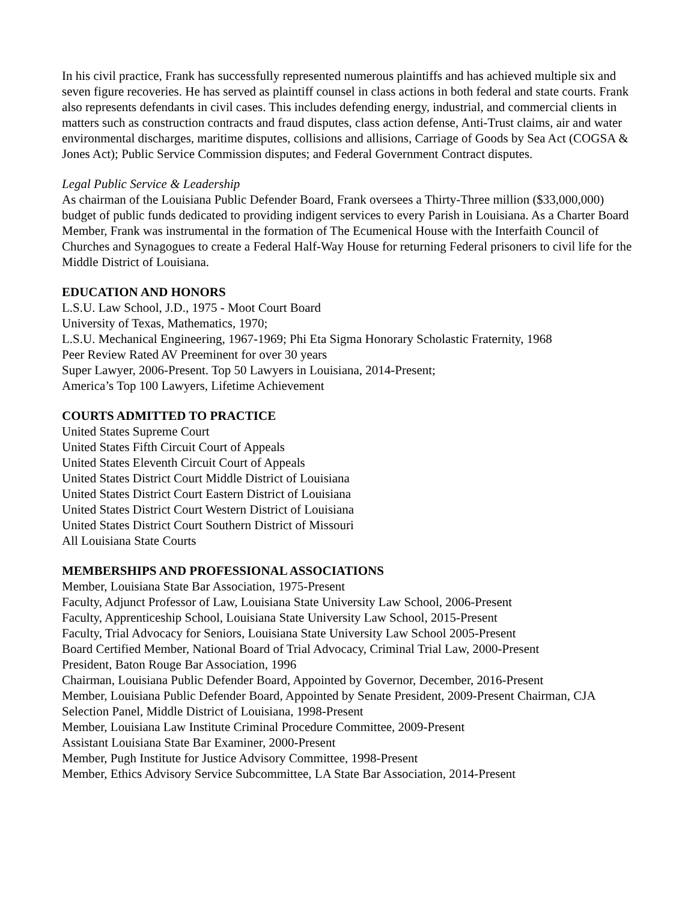In his civil practice, Frank has successfully represented numerous plaintiffs and has achieved multiple six and seven figure recoveries. He has served as plaintiff counsel in class actions in both federal and state courts. Frank also represents defendants in civil cases. This includes defending energy, industrial, and commercial clients in matters such as construction contracts and fraud disputes, class action defense, Anti-Trust claims, air and water environmental discharges, maritime disputes, collisions and allisions, Carriage of Goods by Sea Act (COGSA & Jones Act); Public Service Commission disputes; and Federal Government Contract disputes.
Legal Public Service & Leadership
As chairman of the Louisiana Public Defender Board, Frank oversees a Thirty-Three million ($33,000,000) budget of public funds dedicated to providing indigent services to every Parish in Louisiana. As a Charter Board Member, Frank was instrumental in the formation of The Ecumenical House with the Interfaith Council of Churches and Synagogues to create a Federal Half-Way House for returning Federal prisoners to civil life for the Middle District of Louisiana.
EDUCATION AND HONORS
L.S.U. Law School, J.D., 1975 - Moot Court Board
University of Texas, Mathematics, 1970;
L.S.U. Mechanical Engineering, 1967-1969; Phi Eta Sigma Honorary Scholastic Fraternity, 1968
Peer Review Rated AV Preeminent for over 30 years
Super Lawyer, 2006-Present. Top 50 Lawyers in Louisiana, 2014-Present;
America’s Top 100 Lawyers, Lifetime Achievement
COURTS ADMITTED TO PRACTICE
United States Supreme Court
United States Fifth Circuit Court of Appeals
United States Eleventh Circuit Court of Appeals
United States District Court Middle District of Louisiana
United States District Court Eastern District of Louisiana
United States District Court Western District of Louisiana
United States District Court Southern District of Missouri
All Louisiana State Courts
MEMBERSHIPS AND PROFESSIONAL ASSOCIATIONS
Member, Louisiana State Bar Association, 1975-Present
Faculty, Adjunct Professor of Law, Louisiana State University Law School, 2006-Present
Faculty, Apprenticeship School, Louisiana State University Law School, 2015-Present
Faculty, Trial Advocacy for Seniors, Louisiana State University Law School 2005-Present
Board Certified Member, National Board of Trial Advocacy, Criminal Trial Law, 2000-Present
President, Baton Rouge Bar Association, 1996
Chairman, Louisiana Public Defender Board, Appointed by Governor, December, 2016-Present
Member, Louisiana Public Defender Board, Appointed by Senate President, 2009-Present Chairman, CJA Selection Panel, Middle District of Louisiana, 1998-Present
Member, Louisiana Law Institute Criminal Procedure Committee, 2009-Present
Assistant Louisiana State Bar Examiner, 2000-Present
Member, Pugh Institute for Justice Advisory Committee, 1998-Present
Member, Ethics Advisory Service Subcommittee, LA State Bar Association, 2014-Present